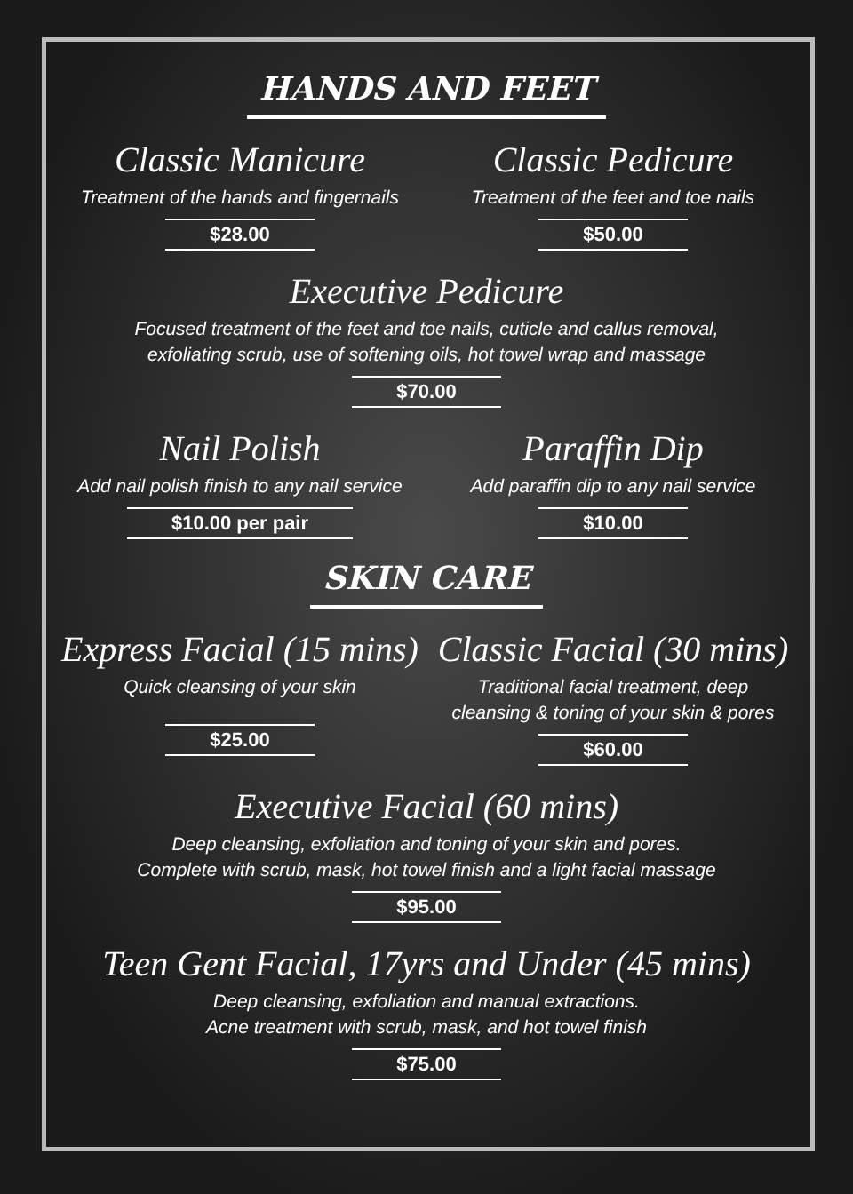HANDS AND FEET
Classic Manicure
Treatment of the hands and fingernails
$28.00
Classic Pedicure
Treatment of the feet and toe nails
$50.00
Executive Pedicure
Focused treatment of the feet and toe nails, cuticle and callus removal,
exfoliating scrub, use of softening oils, hot towel wrap and massage
$70.00
Nail Polish
Add nail polish finish to any nail service
$10.00 per pair
Paraffin Dip
Add paraffin dip to any nail service
$10.00
SKIN CARE
Express Facial (15 mins)
Quick cleansing of your skin
$25.00
Classic Facial (30 mins)
Traditional facial treatment, deep
cleansing & toning of your skin & pores
$60.00
Executive Facial (60 mins)
Deep cleansing, exfoliation and toning of your skin and pores.
Complete with scrub, mask, hot towel finish and a light facial massage
$95.00
Teen Gent Facial, 17yrs and Under (45 mins)
Deep cleansing, exfoliation and manual extractions.
Acne treatment with scrub, mask, and hot towel finish
$75.00